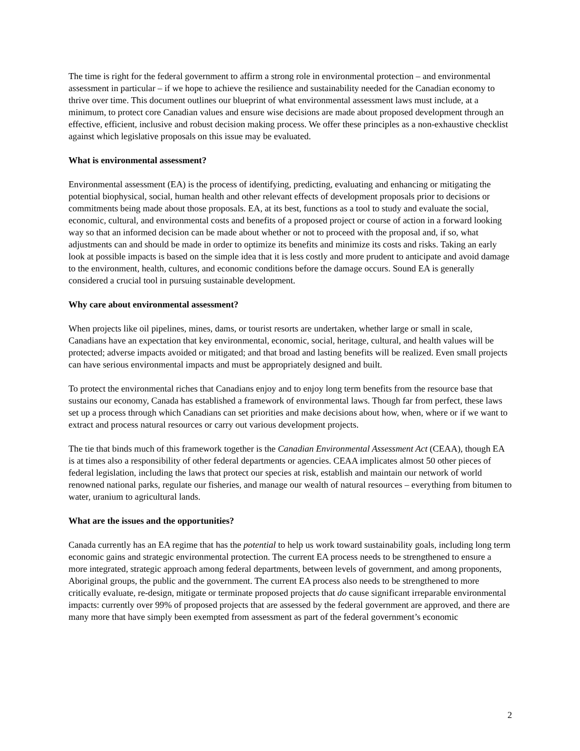The time is right for the federal government to affirm a strong role in environmental protection – and environmental assessment in particular – if we hope to achieve the resilience and sustainability needed for the Canadian economy to thrive over time. This document outlines our blueprint of what environmental assessment laws must include, at a minimum, to protect core Canadian values and ensure wise decisions are made about proposed development through an effective, efficient, inclusive and robust decision making process. We offer these principles as a non-exhaustive checklist against which legislative proposals on this issue may be evaluated.
What is environmental assessment?
Environmental assessment (EA) is the process of identifying, predicting, evaluating and enhancing or mitigating the potential biophysical, social, human health and other relevant effects of development proposals prior to decisions or commitments being made about those proposals. EA, at its best, functions as a tool to study and evaluate the social, economic, cultural, and environmental costs and benefits of a proposed project or course of action in a forward looking way so that an informed decision can be made about whether or not to proceed with the proposal and, if so, what adjustments can and should be made in order to optimize its benefits and minimize its costs and risks. Taking an early look at possible impacts is based on the simple idea that it is less costly and more prudent to anticipate and avoid damage to the environment, health, cultures, and economic conditions before the damage occurs. Sound EA is generally considered a crucial tool in pursuing sustainable development.
Why care about environmental assessment?
When projects like oil pipelines, mines, dams, or tourist resorts are undertaken, whether large or small in scale, Canadians have an expectation that key environmental, economic, social, heritage, cultural, and health values will be protected; adverse impacts avoided or mitigated; and that broad and lasting benefits will be realized. Even small projects can have serious environmental impacts and must be appropriately designed and built.
To protect the environmental riches that Canadians enjoy and to enjoy long term benefits from the resource base that sustains our economy, Canada has established a framework of environmental laws. Though far from perfect, these laws set up a process through which Canadians can set priorities and make decisions about how, when, where or if we want to extract and process natural resources or carry out various development projects.
The tie that binds much of this framework together is the Canadian Environmental Assessment Act (CEAA), though EA is at times also a responsibility of other federal departments or agencies. CEAA implicates almost 50 other pieces of federal legislation, including the laws that protect our species at risk, establish and maintain our network of world renowned national parks, regulate our fisheries, and manage our wealth of natural resources – everything from bitumen to water, uranium to agricultural lands.
What are the issues and the opportunities?
Canada currently has an EA regime that has the potential to help us work toward sustainability goals, including long term economic gains and strategic environmental protection. The current EA process needs to be strengthened to ensure a more integrated, strategic approach among federal departments, between levels of government, and among proponents, Aboriginal groups, the public and the government. The current EA process also needs to be strengthened to more critically evaluate, re-design, mitigate or terminate proposed projects that do cause significant irreparable environmental impacts: currently over 99% of proposed projects that are assessed by the federal government are approved, and there are many more that have simply been exempted from assessment as part of the federal government’s economic
2